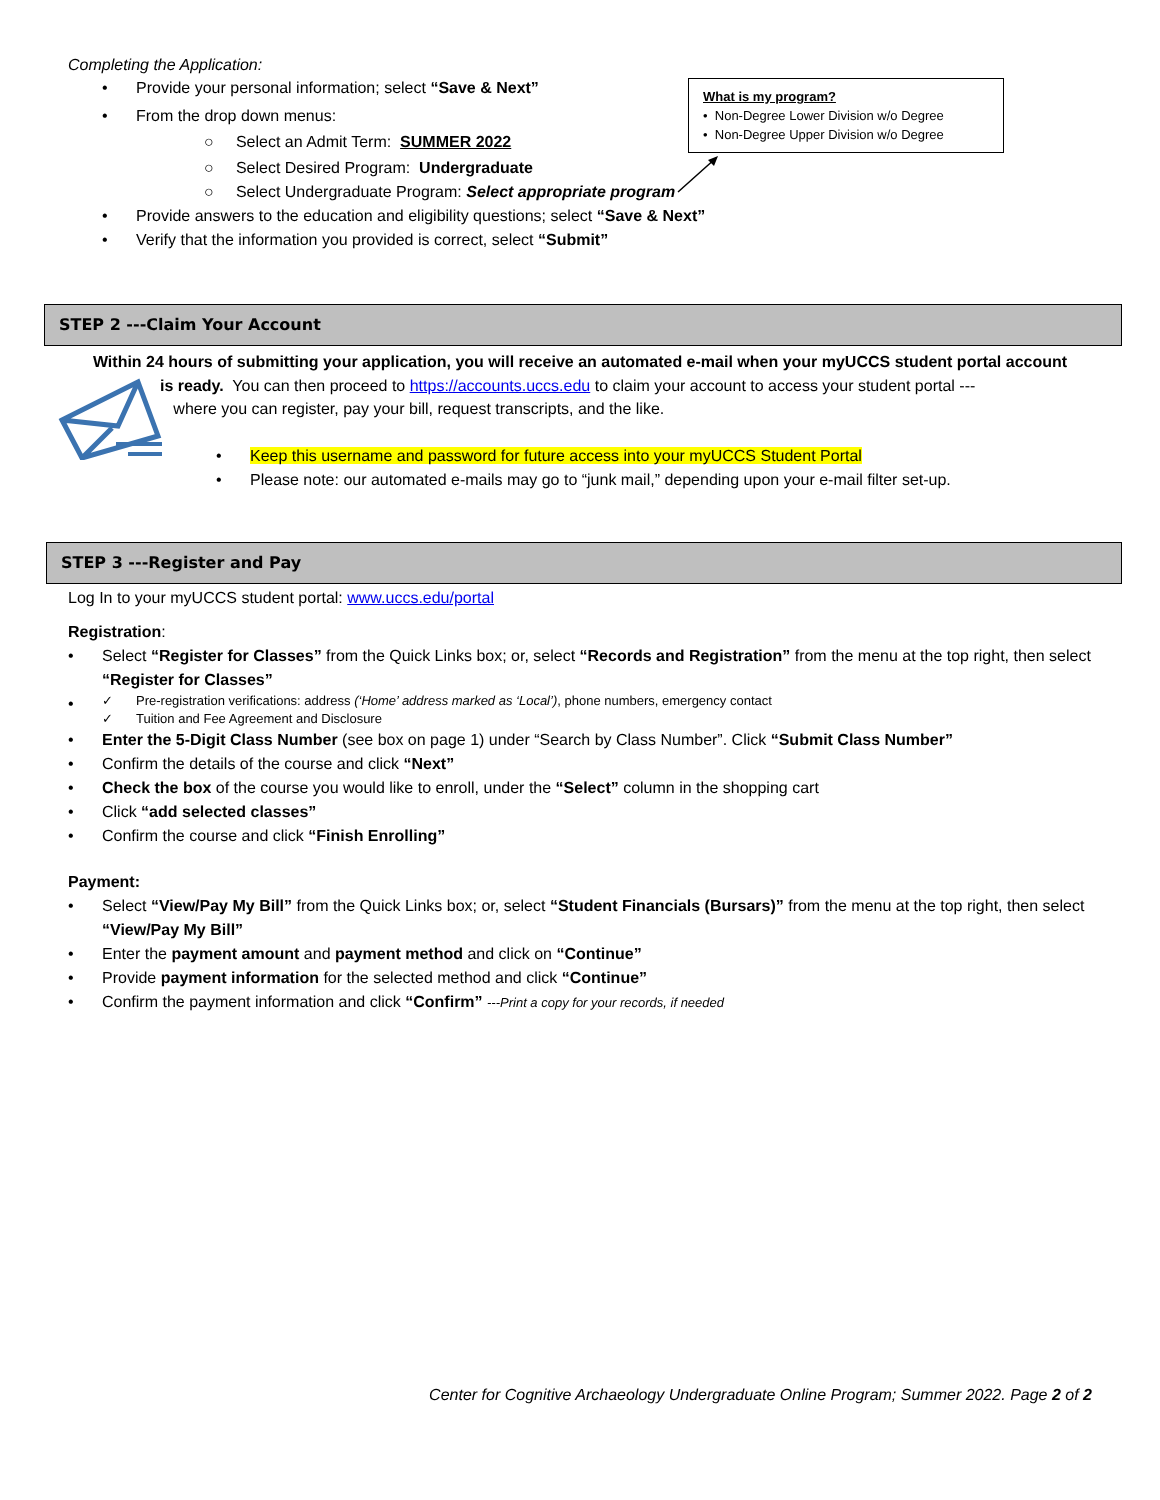Completing the Application:
Provide your personal information; select “Save & Next”
From the drop down menus:
○ Select an Admit Term: SUMMER 2022
○ Select Desired Program: Undergraduate
○ Select Undergraduate Program: Select appropriate program
Provide answers to the education and eligibility questions; select “Save & Next”
Verify that the information you provided is correct, select “Submit”
What is my program?
• Non-Degree Lower Division w/o Degree
• Non-Degree Upper Division w/o Degree
STEP 2 ---Claim Your Account
Within 24 hours of submitting your application, you will receive an automated e-mail when your myUCCS student portal account
is ready. You can then proceed to https://accounts.uccs.edu to claim your account to access your student portal ---
where you can register, pay your bill, request transcripts, and the like.
• Keep this username and password for future access into your myUCCS Student Portal
• Please note: our automated e-mails may go to “junk mail,” depending upon your e-mail filter set-up.
STEP 3 ---Register and Pay
Log In to your myUCCS student portal: www.uccs.edu/portal
Registration:
Select “Register for Classes” from the Quick Links box; or, select “Records and Registration” from the menu at the top right, then select “Register for Classes”
✓ Pre-registration verifications: address (‘Home’ address marked as ‘Local’), phone numbers, emergency contact
✓ Tuition and Fee Agreement and Disclosure
Enter the 5-Digit Class Number (see box on page 1) under “Search by Class Number”. Click “Submit Class Number”
Confirm the details of the course and click “Next”
Check the box of the course you would like to enroll, under the “Select” column in the shopping cart
Click “add selected classes”
Confirm the course and click “Finish Enrolling”
Payment:
Select “View/Pay My Bill” from the Quick Links box; or, select “Student Financials (Bursars)” from the menu at the top right, then select “View/Pay My Bill”
Enter the payment amount and payment method and click on “Continue”
Provide payment information for the selected method and click “Continue”
Confirm the payment information and click “Confirm” ---Print a copy for your records, if needed
Center for Cognitive Archaeology Undergraduate Online Program; Summer 2022. Page 2 of 2